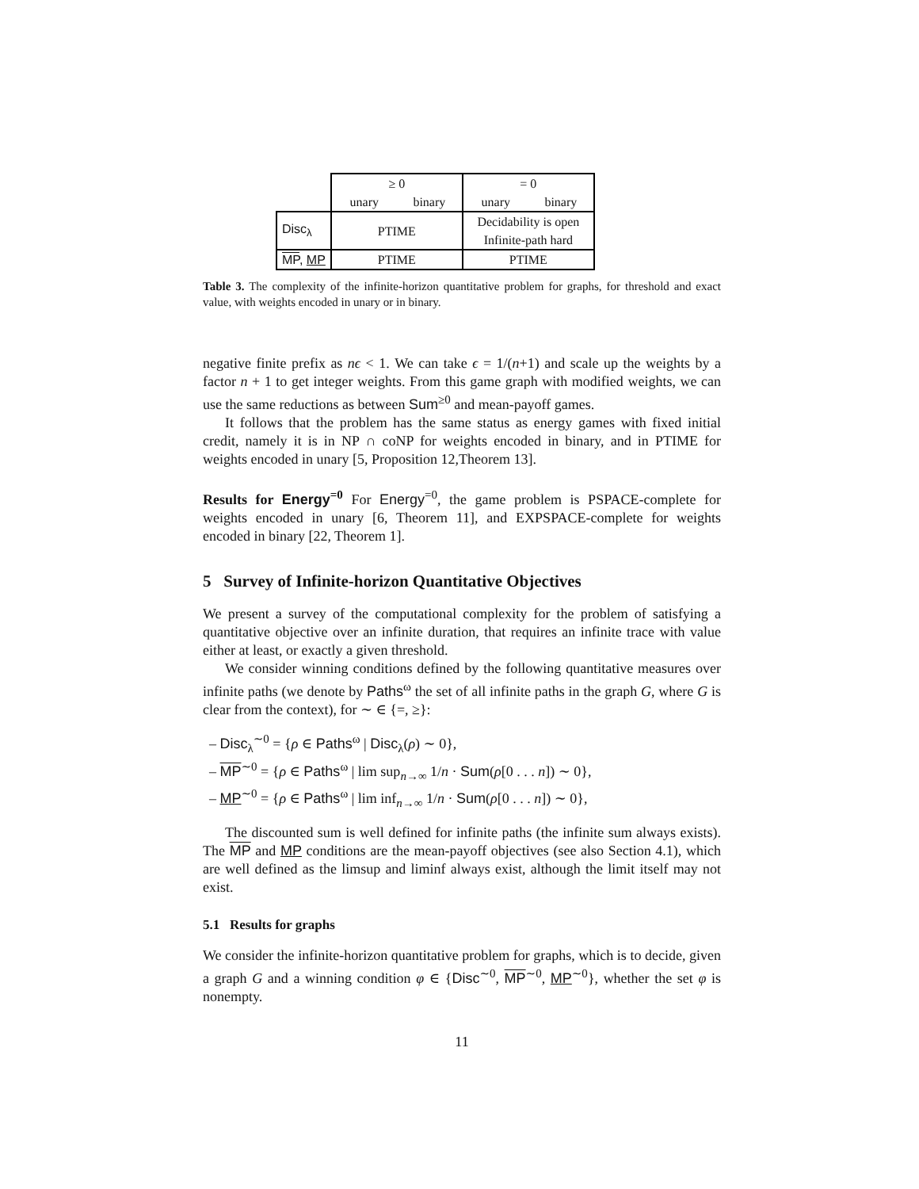| | ≥ 0 | | = 0 | |
| | unary | binary | unary | binary |
| Disc<sub>λ</sub> | PTIME | | Decidability is open Infinite-path hard | |
| MP , MP | PTIME | | PTIME | |
Table 3. The complexity of the infinite-horizon quantitative problem for graphs, for threshold and exact value, with weights encoded in unary or in binary.
negative finite prefix as nϵ < 1. We can take ϵ = 1/(n+1) and scale up the weights by a factor n + 1 to get integer weights. From this game graph with modified weights, we can use the same reductions as between Sum<sup>≥0</sup> and mean-payoff games.
It follows that the problem has the same status as energy games with fixed initial credit, namely it is in NP ∩ coNP for weights encoded in binary, and in PTIME for weights encoded in unary [5, Proposition 12,Theorem 13].
Results for Energy<sup>=0</sup> For Energy<sup>=0</sup>, the game problem is PSPACE-complete for weights encoded in unary [6, Theorem 11], and EXPSPACE-complete for weights encoded in binary [22, Theorem 1].
5 Survey of Infinite-horizon Quantitative Objectives
We present a survey of the computational complexity for the problem of satisfying a quantitative objective over an infinite duration, that requires an infinite trace with value either at least, or exactly a given threshold.
We consider winning conditions defined by the following quantitative measures over infinite paths (we denote by Paths<sup>ω</sup> the set of all infinite paths in the graph G, where G is clear from the context), for ∼ ∈ {=, ≥}:
– Disc<sub>λ</sub><sup>∼0</sup> = {ρ ∈ Paths<sup>ω</sup> | Disc<sub>λ</sub>(ρ) ∼ 0},
– MP<sup>∼0</sup> = {ρ ∈ Paths<sup>ω</sup> | lim sup<sub>n→∞</sub> 1/n · Sum(ρ[0 . . . n]) ∼ 0},
– MP<sup>∼0</sup> = {ρ ∈ Paths<sup>ω</sup> | lim inf<sub>n→∞</sub> 1/n · Sum(ρ[0 . . . n]) ∼ 0},
The discounted sum is well defined for infinite paths (the infinite sum always exists). The MP and MP conditions are the mean-payoff objectives (see also Section 4.1), which are well defined as the limsup and liminf always exist, although the limit itself may not exist.
5.1 Results for graphs
We consider the infinite-horizon quantitative problem for graphs, which is to decide, given a graph G and a winning condition φ ∈ {Disc<sup>∼0</sup>, MP<sup>∼0</sup>, MP<sup>∼0</sup>}, whether the set φ is nonempty.
11